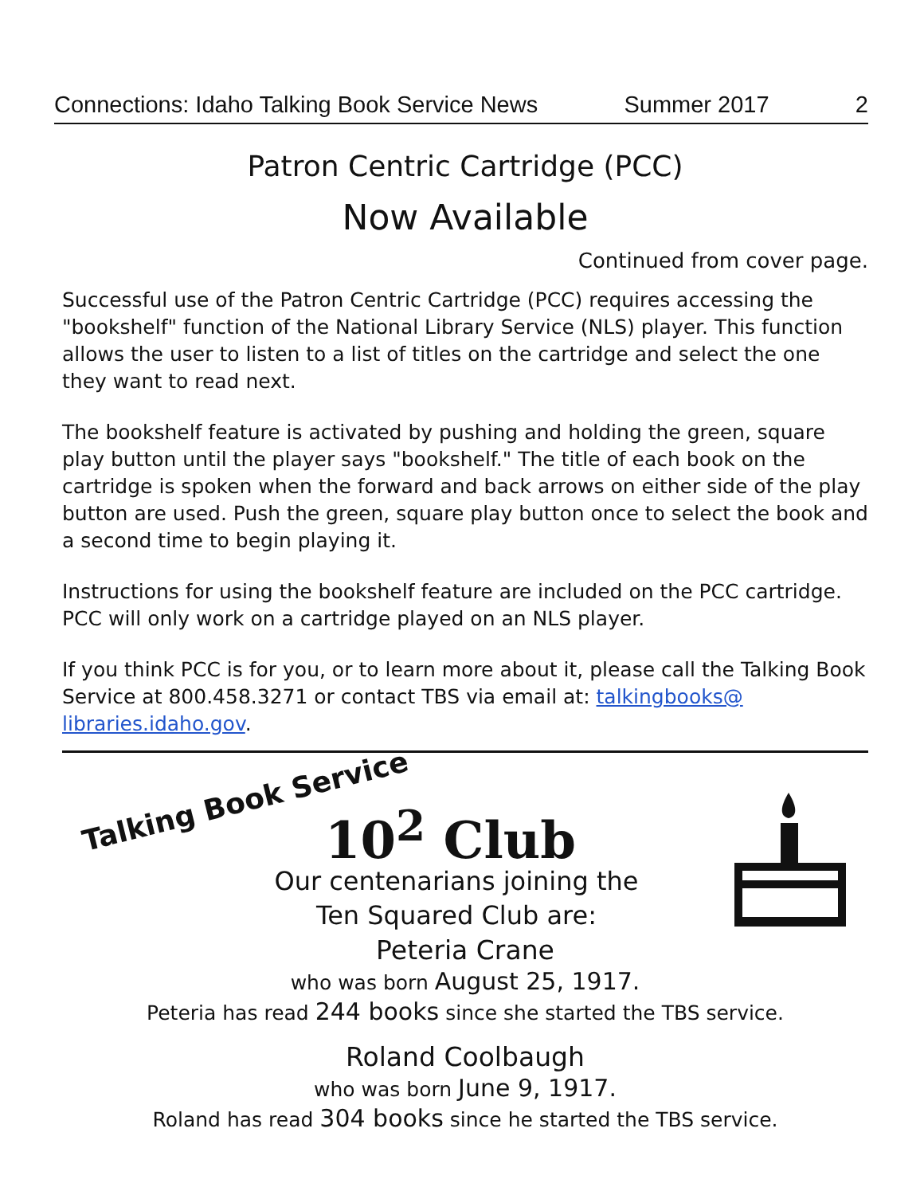Connections: Idaho Talking Book Service News Summer 2017 2
Patron Centric Cartridge (PCC)
Now Available
Continued from cover page.
Successful use of the Patron Centric Cartridge (PCC) requires accessing the "bookshelf" function of the National Library Service (NLS) player. This function allows the user to listen to a list of titles on the cartridge and select the one they want to read next.
The bookshelf feature is activated by pushing and holding the green, square play button until the player says "bookshelf." The title of each book on the cartridge is spoken when the forward and back arrows on either side of the play button are used. Push the green, square play button once to select the book and a second time to begin playing it.
Instructions for using the bookshelf feature are included on the PCC cartridge. PCC will only work on a cartridge played on an NLS player.
If you think PCC is for you, or to learn more about it, please call the Talking Book Service at 800.458.3271 or contact TBS via email at: talkingbooks@ libraries.idaho.gov.
Talking Book Service 10<sup>2</sup> Club
Our centenarians joining the Ten Squared Club are:
Peteria Crane
who was born August 25, 1917.
Peteria has read 244 books since she started the TBS service.
Roland Coolbaugh
who was born June 9, 1917.
Roland has read 304 books since he started the TBS service.